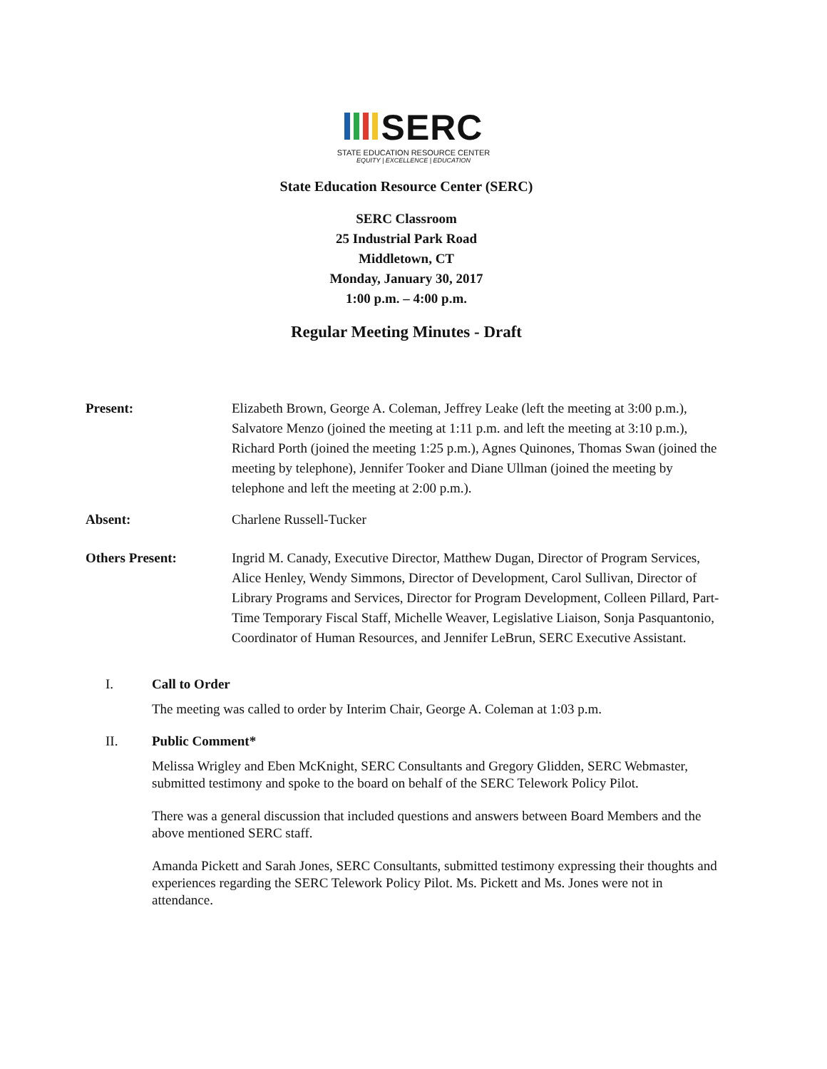SERC
STATE EDUCATION RESOURCE CENTER
EQUITY | EXCELLENCE | EDUCATION
State Education Resource Center (SERC)
SERC Classroom
25 Industrial Park Road
Middletown, CT
Monday, January 30, 2017
1:00 p.m. – 4:00 p.m.
Regular Meeting Minutes - Draft
Present: Elizabeth Brown, George A. Coleman, Jeffrey Leake (left the meeting at 3:00 p.m.), Salvatore Menzo (joined the meeting at 1:11 p.m. and left the meeting at 3:10 p.m.), Richard Porth (joined the meeting 1:25 p.m.), Agnes Quinones, Thomas Swan (joined the meeting by telephone), Jennifer Tooker and Diane Ullman (joined the meeting by telephone and left the meeting at 2:00 p.m.).
Absent: Charlene Russell-Tucker
Others Present: Ingrid M. Canady, Executive Director, Matthew Dugan, Director of Program Services, Alice Henley, Wendy Simmons, Director of Development, Carol Sullivan, Director of Library Programs and Services, Director for Program Development, Colleen Pillard, Part-Time Temporary Fiscal Staff, Michelle Weaver, Legislative Liaison, Sonja Pasquantonio, Coordinator of Human Resources, and Jennifer LeBrun, SERC Executive Assistant.
I. Call to Order
The meeting was called to order by Interim Chair, George A. Coleman at 1:03 p.m.
II. Public Comment*
Melissa Wrigley and Eben McKnight, SERC Consultants and Gregory Glidden, SERC Webmaster, submitted testimony and spoke to the board on behalf of the SERC Telework Policy Pilot.
There was a general discussion that included questions and answers between Board Members and the above mentioned SERC staff.
Amanda Pickett and Sarah Jones, SERC Consultants, submitted testimony expressing their thoughts and experiences regarding the SERC Telework Policy Pilot. Ms. Pickett and Ms. Jones were not in attendance.